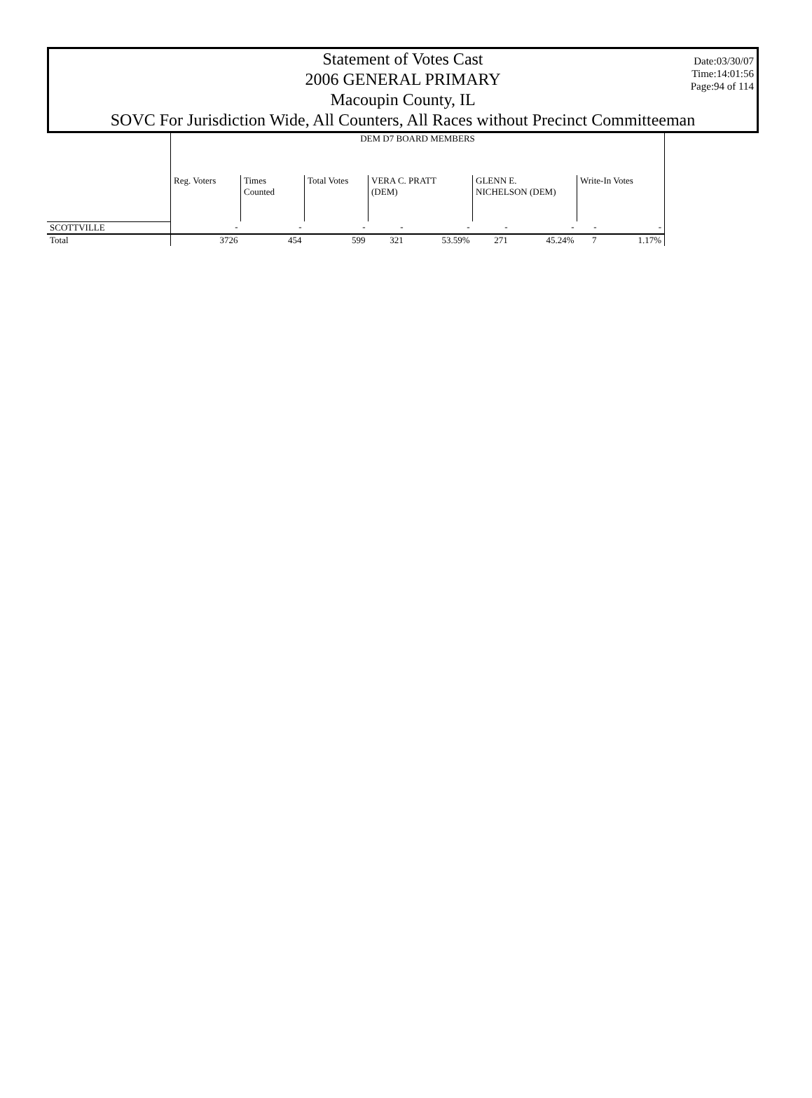Date:03/30/07
Time:14:01:56
Page:94 of 114
Statement of Votes Cast
2006 GENERAL PRIMARY
Macoupin County, IL
SOVC For Jurisdiction Wide, All Counters, All Races without Precinct Committeeman
| | DEM D7 BOARD MEMBERS | | | | | | | | |
| --- | --- | --- | --- | --- | --- | --- | --- | --- | --- |
| | Reg. Voters | Times Counted | Total Votes | VERA C. PRATT (DEM) | | GLENN E. NICHELSON (DEM) | | Write-In Votes | |
| SCOTTVILLE | - | - | - | - | - | - | - | - | - |
| Total | 3726 | 454 | 599 | 321 | 53.59% | 271 | 45.24% | 7 | 1.17% |